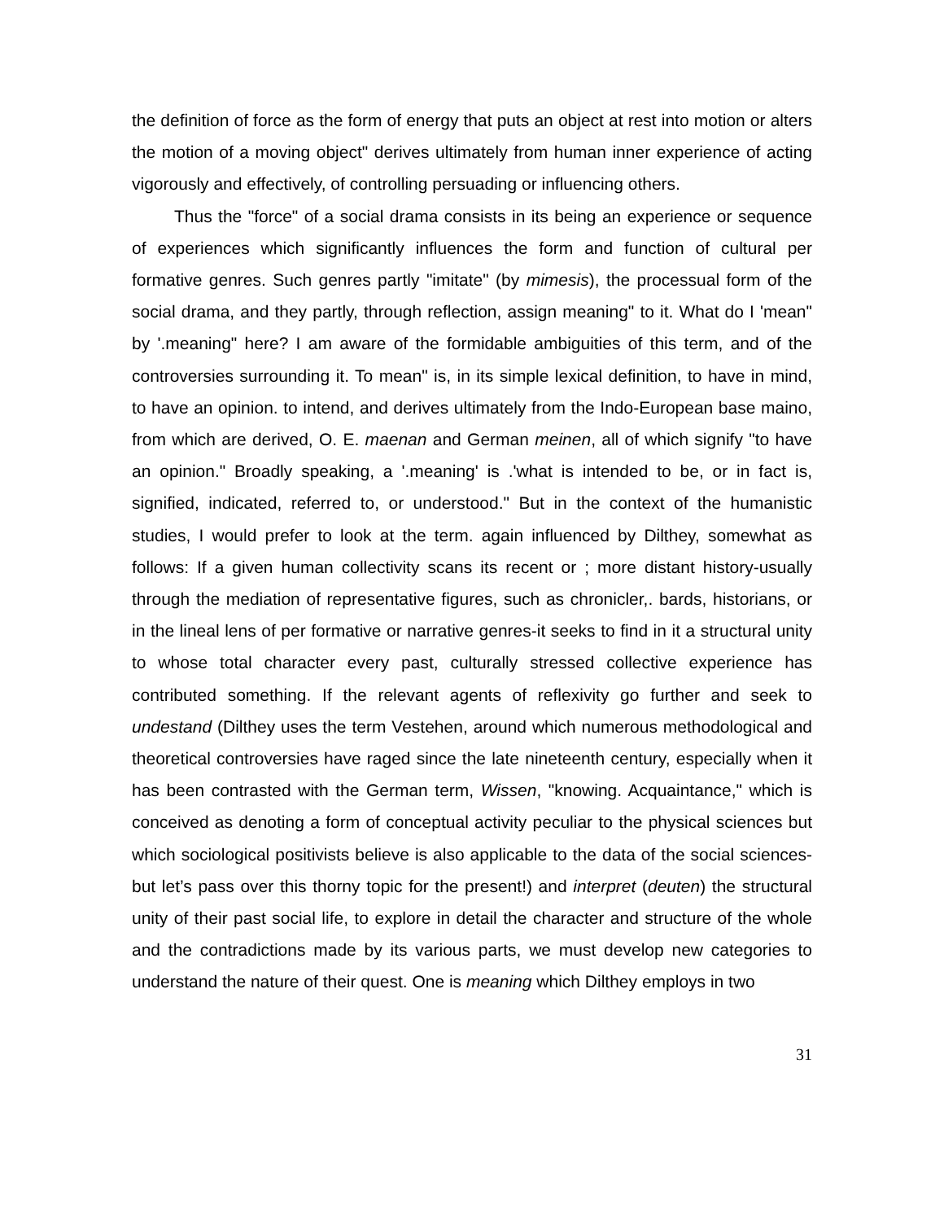the definition of force as the form of energy that puts an object at rest into motion or alters the motion of a moving object" derives ultimately from human inner experience of acting vigorously and effectively, of controlling persuading or influencing others.
Thus the "force" of a social drama consists in its being an experience or sequence of experiences which significantly influences the form and function of cultural per formative genres. Such genres partly "imitate" (by mimesis), the processual form of the social drama, and they partly, through reflection, assign meaning" to it. What do I 'mean" by '.meaning" here? I am aware of the formidable ambiguities of this term, and of the controversies surrounding it. To mean" is, in its simple lexical definition, to have in mind, to have an opinion. to intend, and derives ultimately from the Indo-European base maino, from which are derived, O. E. maenan and German meinen, all of which signify "to have an opinion." Broadly speaking, a '.meaning' is .'what is intended to be, or in fact is, signified, indicated, referred to, or understood." But in the context of the humanistic studies, I would prefer to look at the term. again influenced by Dilthey, somewhat as follows: If a given human collectivity scans its recent or ; more distant history-usually through the mediation of representative figures, such as chronicler,. bards, historians, or in the lineal lens of per formative or narrative genres-it seeks to find in it a structural unity to whose total character every past, culturally stressed collective experience has contributed something. If the relevant agents of reflexivity go further and seek to undestand (Dilthey uses the term Vestehen, around which numerous methodological and theoretical controversies have raged since the late nineteenth century, especially when it has been contrasted with the German term, Wissen, "knowing. Acquaintance," which is conceived as denoting a form of conceptual activity peculiar to the physical sciences but which sociological positivists believe is also applicable to the data of the social sciences-but let’s pass over this thorny topic for the present!) and interpret (deuten) the structural unity of their past social life, to explore in detail the character and structure of the whole and the contradictions made by its various parts, we must develop new categories to understand the nature of their quest. One is meaning which Dilthey employs in two
31